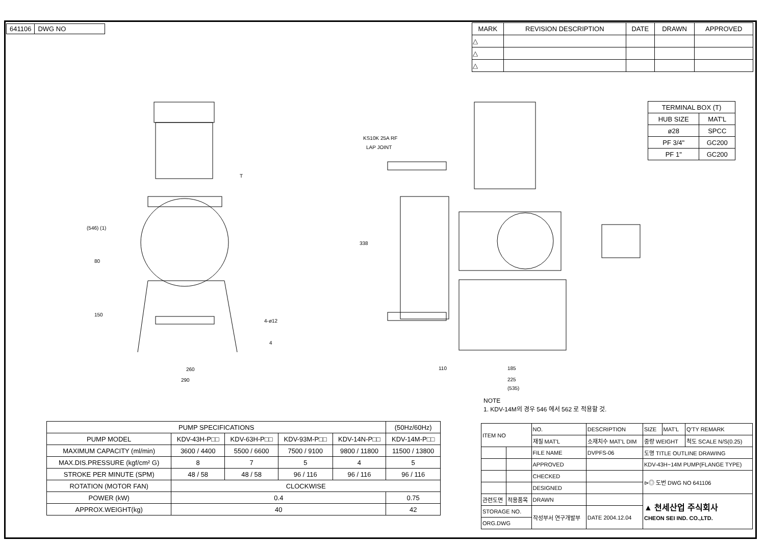641106 DWG NO
| MARK | REVISION DESCRIPTION | DATE | DRAWN | APPROVED |
| --- | --- | --- | --- | --- |
| △ | | | | |
| △ | | | | |
| △ | | | | |
T
4-ø12
260
290
80
150
(546) (1)
KS10K 25A RF
LAP JOINT
338
110
185
225
(535)
4
| TERMINAL BOX (T) | |
| --- | --- |
| HUB SIZE | MAT'L |
| ø28 | SPCC |
| PF 3/4" | GC200 |
| PF 1" | GC200 |
NOTE
1. KDV-14M의 경우 546 에서 562 로 적용할 것.
| PUMP SPECIFICATIONS | | | | | (50Hz/60Hz) |
| --- | --- | --- | --- | --- | --- |
| PUMP MODEL | KDV-43H-P□□ | KDV-63H-P□□ | KDV-93M-P□□ | KDV-14N-P□□ | KDV-14M-P□□ |
| MAXIMUM CAPACITY (ml/min) | 3600 / 4400 | 5500 / 6600 | 7500 / 9100 | 9800 / 11800 | 11500 / 13800 |
| MAX.DIS.PRESSURE (kgf/cm² G) | 8 | 7 | 5 | 4 | 5 |
| STROKE PER MINUTE (SPM) | 48 / 58 | 48 / 58 | 96 / 116 | 96 / 116 | 96 / 116 |
| ROTATION (MOTOR FAN) | CLOCKWISE | | | | |
| POWER (kW) | 0.4 | | | | 0.75 |
| APPROX.WEIGHT(kg) | 40 | | | | 42 |
| ITEM NO | | NO. | DESCRIPTION | SIZE | MAT'L | Q'TY REMARK |
| | | 재질 MAT'L | 소재치수 MAT'L DIM | 중량 WEIGHT | | 척도 SCALE N/S(0.25) |
| | | FILE NAME | DVPFS-06 | 도명 TITLE OUTLINE DRAWING | | |
| | | APPROVED | | KDV-43H~14M PUMP(FLANGE TYPE) | | |
| | | CHECKED | | ⊳◎ 도번 DWG NO 641106 | | |
| | | DESIGNED | | | | |
| 관련도면 | 적용품목 | DRAWN | | ▲ 천세산업 주식회사 CHEON SEI IND. CO.,LTD. | | |
| STORAGE NO. | | 작성부서 연구개발부 | DATE 2004.12.04 | | | |
| ORG.DWG | | | | | | |